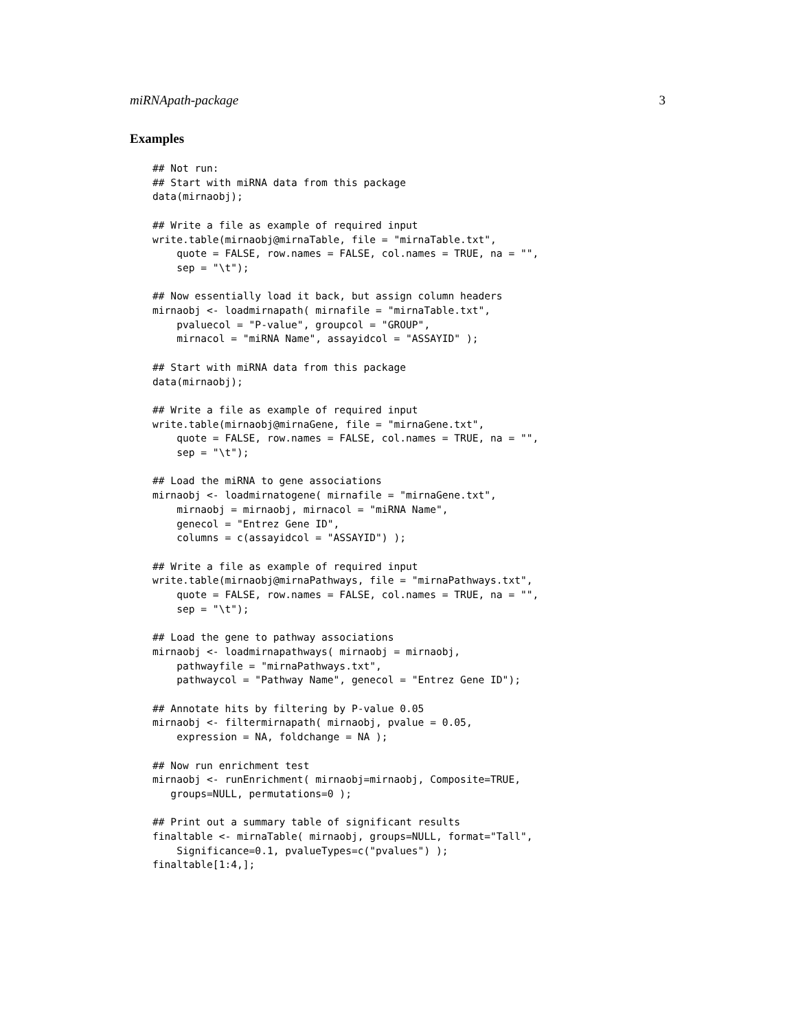miRNApath-package 3
Examples
## Not run:
## Start with miRNA data from this package
data(mirnaobj);

## Write a file as example of required input
write.table(mirnaobj@mirnaTable, file = "mirnaTable.txt",
    quote = FALSE, row.names = FALSE, col.names = TRUE, na = "",
    sep = "\t");

## Now essentially load it back, but assign column headers
mirnaobj <- loadmirnapath( mirnafile = "mirnaTable.txt",
    pvaluecol = "P-value", groupcol = "GROUP",
    mirnacol = "miRNA Name", assayidcol = "ASSAYID" );

## Start with miRNA data from this package
data(mirnaobj);

## Write a file as example of required input
write.table(mirnaobj@mirnaGene, file = "mirnaGene.txt",
    quote = FALSE, row.names = FALSE, col.names = TRUE, na = "",
    sep = "\t");

## Load the miRNA to gene associations
mirnaobj <- loadmirnatogene( mirnafile = "mirnaGene.txt",
    mirnaobj = mirnaobj, mirnacol = "miRNA Name",
    genecol = "Entrez Gene ID",
    columns = c(assayidcol = "ASSAYID") );

## Write a file as example of required input
write.table(mirnaobj@mirnaPathways, file = "mirnaPathways.txt",
    quote = FALSE, row.names = FALSE, col.names = TRUE, na = "",
    sep = "\t");

## Load the gene to pathway associations
mirnaobj <- loadmirnapathways( mirnaobj = mirnaobj,
    pathwayfile = "mirnaPathways.txt",
    pathwaycol = "Pathway Name", genecol = "Entrez Gene ID");

## Annotate hits by filtering by P-value 0.05
mirnaobj <- filtermirnapath( mirnaobj, pvalue = 0.05,
    expression = NA, foldchange = NA );

## Now run enrichment test
mirnaobj <- runEnrichment( mirnaobj=mirnaobj, Composite=TRUE,
   groups=NULL, permutations=0 );

## Print out a summary table of significant results
finaltable <- mirnaTable( mirnaobj, groups=NULL, format="Tall",
    Significance=0.1, pvalueTypes=c("pvalues") );
finaltable[1:4,];